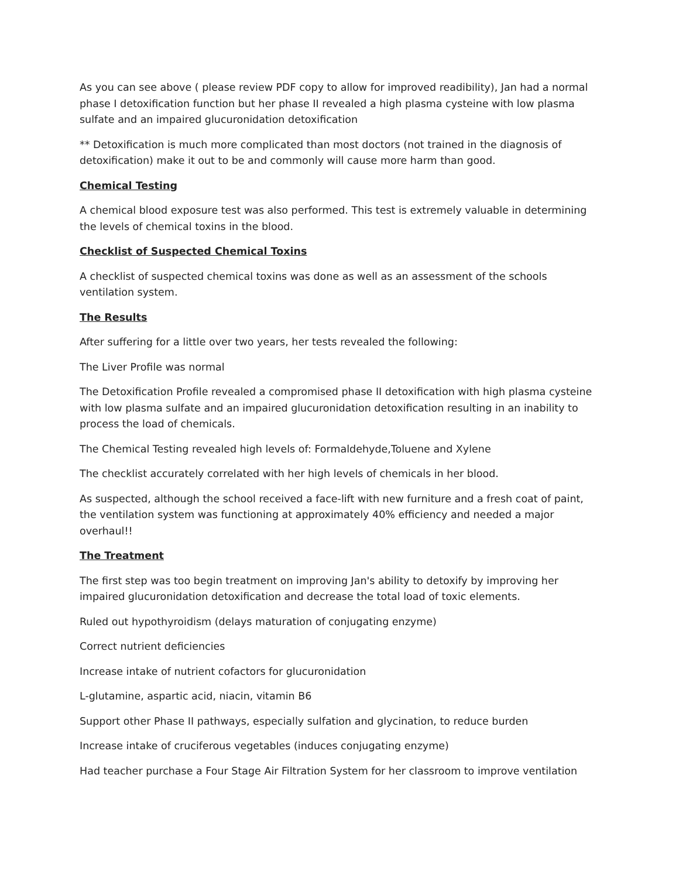As you can see above ( please review PDF copy to allow for improved readibility), Jan had a normal phase I detoxification function but her phase II revealed a high plasma cysteine with low plasma sulfate and an impaired glucuronidation detoxification
** Detoxification is much more complicated than most doctors (not trained in the diagnosis of detoxification) make it out to be and commonly will cause more harm than good.
Chemical Testing
A chemical blood exposure test was also performed. This test is extremely valuable in determining the levels of chemical toxins in the blood.
Checklist of Suspected Chemical Toxins
A checklist of suspected chemical toxins was done as well as an assessment of the schools ventilation system.
The Results
After suffering for a little over two years, her tests revealed the following:
The Liver Profile was normal
The Detoxification Profile revealed a compromised phase II detoxification with high plasma cysteine with low plasma sulfate and an impaired glucuronidation detoxification resulting in an inability to process the load of chemicals.
The Chemical Testing revealed high levels of: Formaldehyde,Toluene and Xylene
The checklist accurately correlated with her high levels of chemicals in her blood.
As suspected, although the school received a face-lift with new furniture and a fresh coat of paint, the ventilation system was functioning at approximately 40% efficiency and needed a major overhaul!!
The Treatment
The first step was too begin treatment on improving Jan's ability to detoxify by improving her impaired glucuronidation detoxification and decrease the total load of toxic elements.
Ruled out hypothyroidism (delays maturation of conjugating enzyme)
Correct nutrient deficiencies
Increase intake of nutrient cofactors for glucuronidation
L-glutamine, aspartic acid, niacin, vitamin B6
Support other Phase II pathways, especially sulfation and glycination, to reduce burden
Increase intake of cruciferous vegetables (induces conjugating enzyme)
Had teacher purchase a Four Stage Air Filtration System for her classroom to improve ventilation